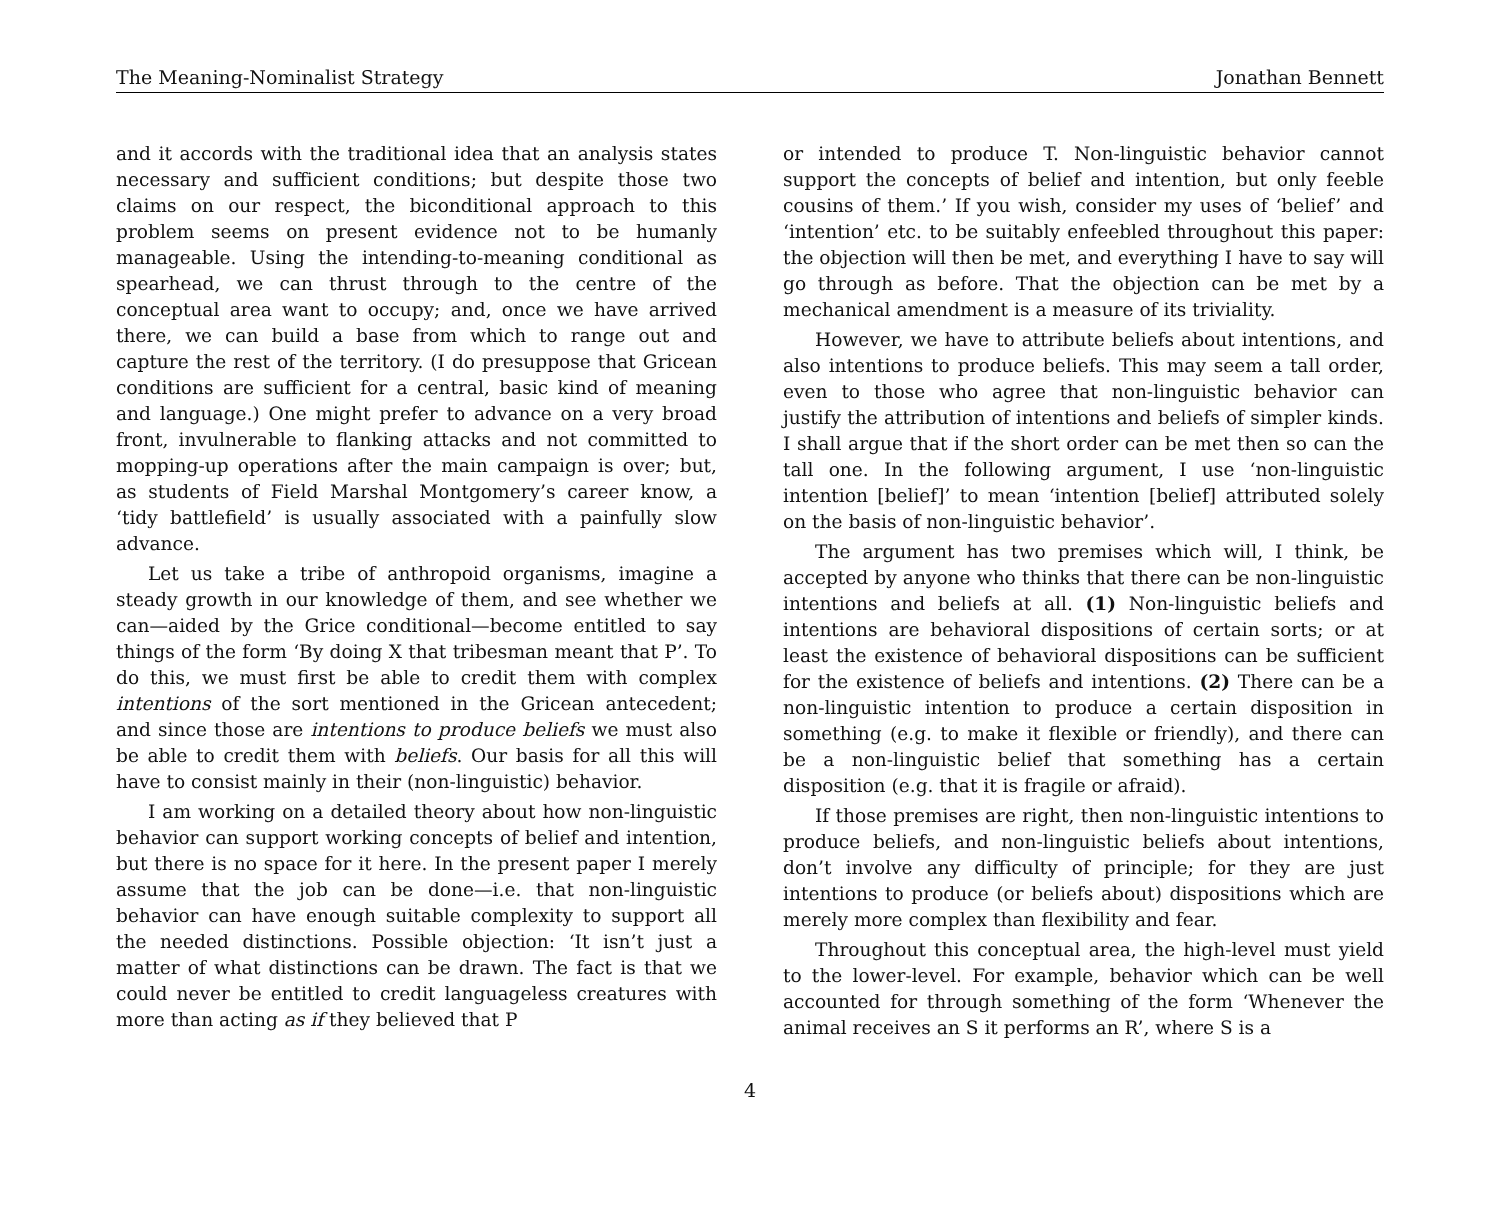The Meaning-Nominalist Strategy Jonathan Bennett
and it accords with the traditional idea that an analysis states necessary and sufficient conditions; but despite those two claims on our respect, the biconditional approach to this problem seems on present evidence not to be humanly manageable. Using the intending-to-meaning conditional as spearhead, we can thrust through to the centre of the conceptual area want to occupy; and, once we have arrived there, we can build a base from which to range out and capture the rest of the territory. (I do presuppose that Gricean conditions are sufficient for a central, basic kind of meaning and language.) One might prefer to advance on a very broad front, invulnerable to flanking attacks and not committed to mopping-up operations after the main campaign is over; but, as students of Field Marshal Montgomery’s career know, a ‘tidy battlefield’ is usually associated with a painfully slow advance.
Let us take a tribe of anthropoid organisms, imagine a steady growth in our knowledge of them, and see whether we can—aided by the Grice conditional—become entitled to say things of the form ‘By doing X that tribesman meant that P’. To do this, we must first be able to credit them with complex intentions of the sort mentioned in the Gricean antecedent; and since those are intentions to produce beliefs we must also be able to credit them with beliefs. Our basis for all this will have to consist mainly in their (non-linguistic) behavior.
I am working on a detailed theory about how non-linguistic behavior can support working concepts of belief and intention, but there is no space for it here. In the present paper I merely assume that the job can be done—i.e. that non-linguistic behavior can have enough suitable complexity to support all the needed distinctions. Possible objection: ‘It isn’t just a matter of what distinctions can be drawn. The fact is that we could never be entitled to credit languageless creatures with more than acting as if they believed that P
or intended to produce T. Non-linguistic behavior cannot support the concepts of belief and intention, but only feeble cousins of them.’ If you wish, consider my uses of ‘belief’ and ‘intention’ etc. to be suitably enfeebled throughout this paper: the objection will then be met, and everything I have to say will go through as before. That the objection can be met by a mechanical amendment is a measure of its triviality.
However, we have to attribute beliefs about intentions, and also intentions to produce beliefs. This may seem a tall order, even to those who agree that non-linguistic behavior can justify the attribution of intentions and beliefs of simpler kinds. I shall argue that if the short order can be met then so can the tall one. In the following argument, I use ‘non-linguistic intention [belief]’ to mean ‘intention [belief] attributed solely on the basis of non-linguistic behavior’.
The argument has two premises which will, I think, be accepted by anyone who thinks that there can be non-linguistic intentions and beliefs at all. (1) Non-linguistic beliefs and intentions are behavioral dispositions of certain sorts; or at least the existence of behavioral dispositions can be sufficient for the existence of beliefs and intentions. (2) There can be a non-linguistic intention to produce a certain disposition in something (e.g. to make it flexible or friendly), and there can be a non-linguistic belief that something has a certain disposition (e.g. that it is fragile or afraid).
If those premises are right, then non-linguistic intentions to produce beliefs, and non-linguistic beliefs about intentions, don’t involve any difficulty of principle; for they are just intentions to produce (or beliefs about) dispositions which are merely more complex than flexibility and fear.
Throughout this conceptual area, the high-level must yield to the lower-level. For example, behavior which can be well accounted for through something of the form ‘Whenever the animal receives an S it performs an R’, where S is a
4